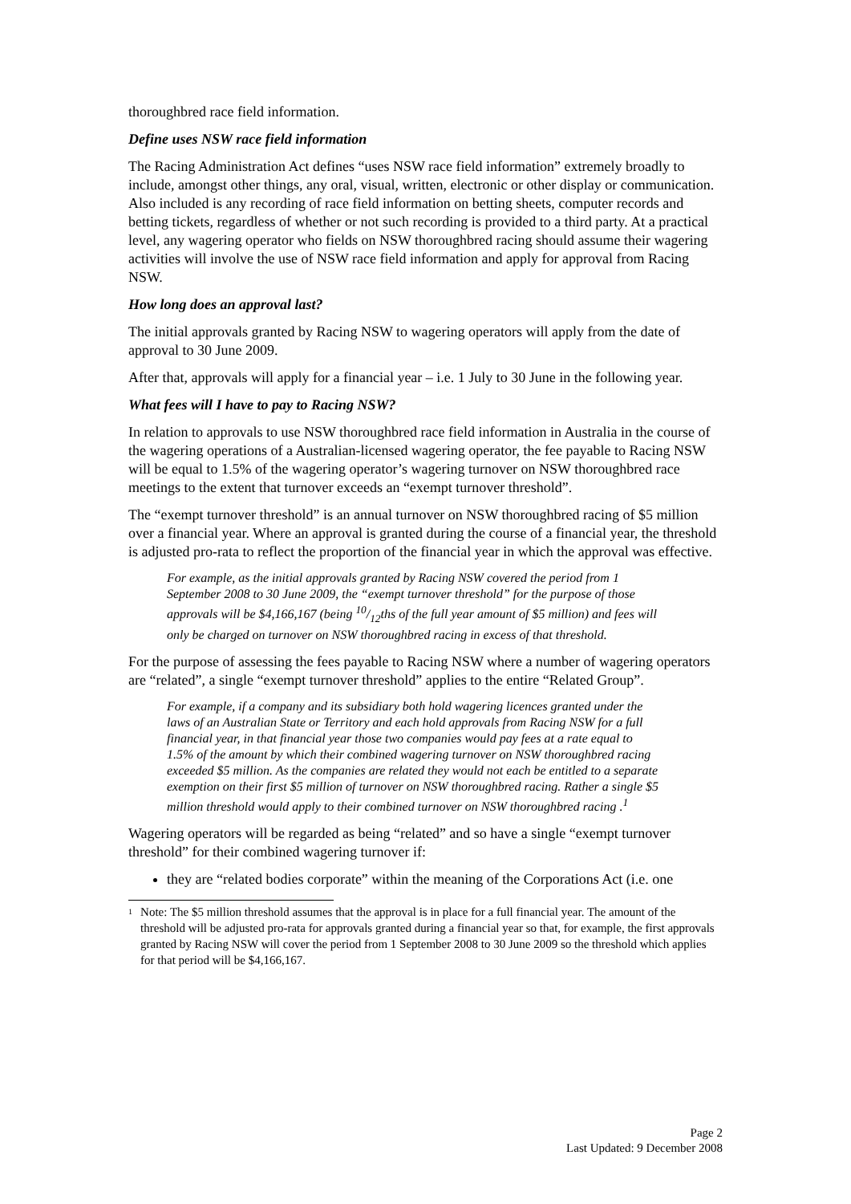thoroughbred race field information.
Define uses NSW race field information
The Racing Administration Act defines “uses NSW race field information” extremely broadly to include, amongst other things, any oral, visual, written, electronic or other display or communication. Also included is any recording of race field information on betting sheets, computer records and betting tickets, regardless of whether or not such recording is provided to a third party. At a practical level, any wagering operator who fields on NSW thoroughbred racing should assume their wagering activities will involve the use of NSW race field information and apply for approval from Racing NSW.
How long does an approval last?
The initial approvals granted by Racing NSW to wagering operators will apply from the date of approval to 30 June 2009.
After that, approvals will apply for a financial year – i.e. 1 July to 30 June in the following year.
What fees will I have to pay to Racing NSW?
In relation to approvals to use NSW thoroughbred race field information in Australia in the course of the wagering operations of a Australian-licensed wagering operator, the fee payable to Racing NSW will be equal to 1.5% of the wagering operator’s wagering turnover on NSW thoroughbred race meetings to the extent that turnover exceeds an “exempt turnover threshold”.
The “exempt turnover threshold” is an annual turnover on NSW thoroughbred racing of $5 million over a financial year. Where an approval is granted during the course of a financial year, the threshold is adjusted pro-rata to reflect the proportion of the financial year in which the approval was effective.
For example, as the initial approvals granted by Racing NSW covered the period from 1 September 2008 to 30 June 2009, the “exempt turnover threshold” for the purpose of those approvals will be $4,166,167 (being 10/12ths of the full year amount of $5 million) and fees will only be charged on turnover on NSW thoroughbred racing in excess of that threshold.
For the purpose of assessing the fees payable to Racing NSW where a number of wagering operators are “related”, a single “exempt turnover threshold” applies to the entire “Related Group”.
For example, if a company and its subsidiary both hold wagering licences granted under the laws of an Australian State or Territory and each hold approvals from Racing NSW for a full financial year, in that financial year those two companies would pay fees at a rate equal to 1.5% of the amount by which their combined wagering turnover on NSW thoroughbred racing exceeded $5 million. As the companies are related they would not each be entitled to a separate exemption on their first $5 million of turnover on NSW thoroughbred racing. Rather a single $5 million threshold would apply to their combined turnover on NSW thoroughbred racing .<sup>1</sup>
Wagering operators will be regarded as being “related” and so have a single “exempt turnover threshold” for their combined wagering turnover if:
they are “related bodies corporate” within the meaning of the Corporations Act (i.e. one
1 Note: The $5 million threshold assumes that the approval is in place for a full financial year. The amount of the threshold will be adjusted pro-rata for approvals granted during a financial year so that, for example, the first approvals granted by Racing NSW will cover the period from 1 September 2008 to 30 June 2009 so the threshold which applies for that period will be $4,166,167.
Page 2
Last Updated: 9 December 2008